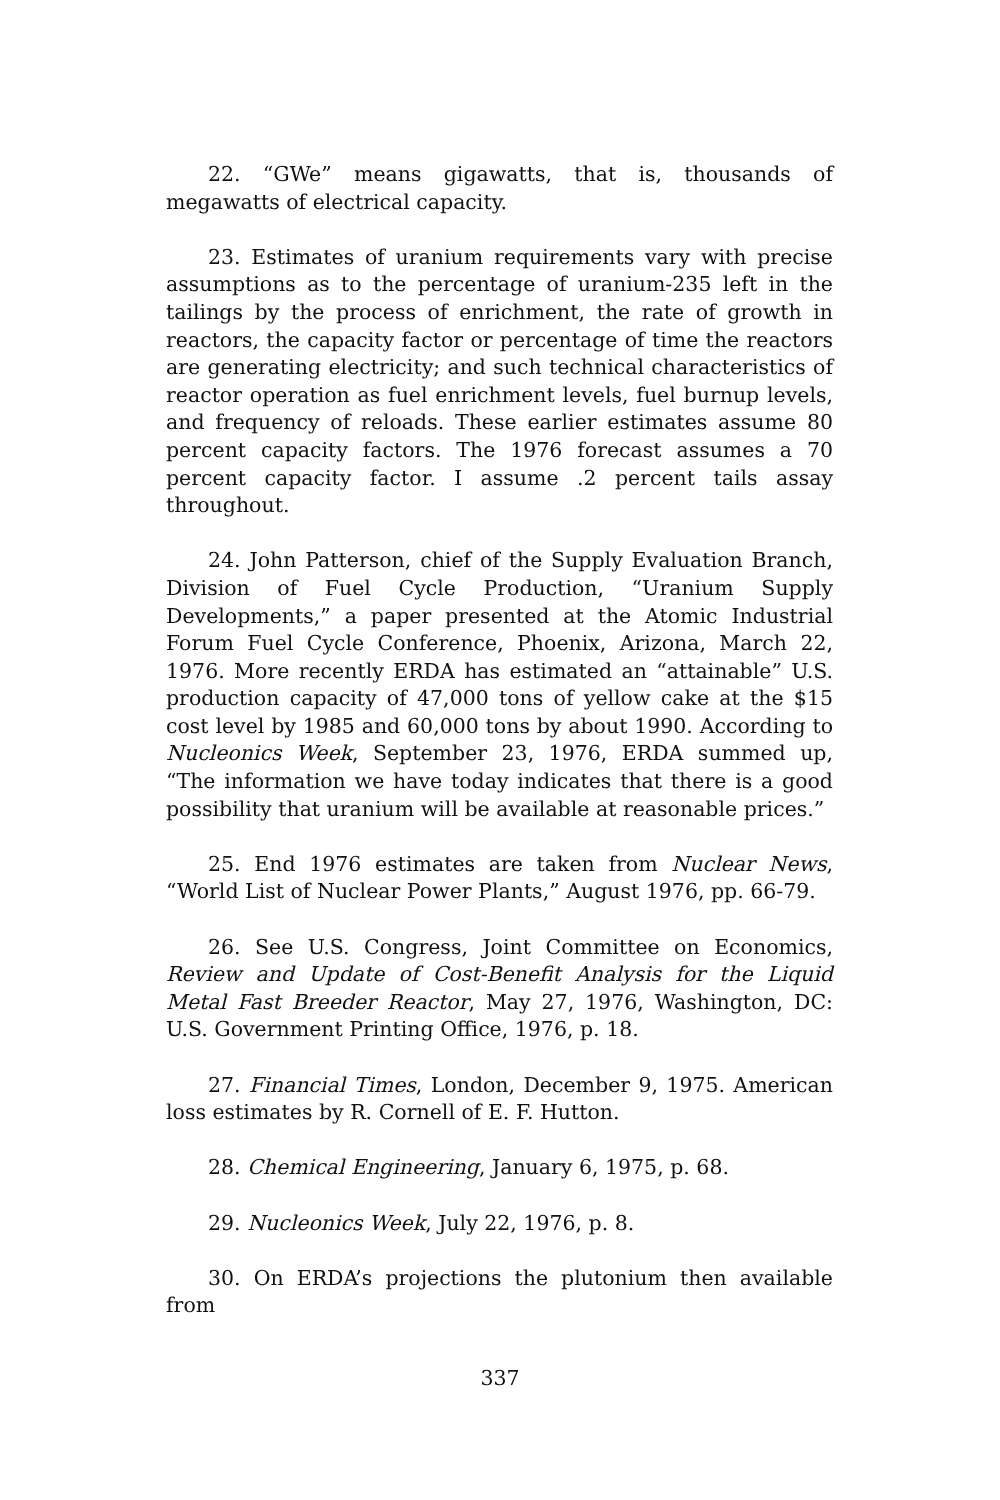22. “GWe” means gigawatts, that is, thousands of megawatts of electrical capacity.
23. Estimates of uranium requirements vary with precise assumptions as to the percentage of uranium-235 left in the tailings by the process of enrichment, the rate of growth in reactors, the capacity factor or percentage of time the reactors are generating electricity; and such technical characteristics of reactor operation as fuel enrichment levels, fuel burnup levels, and frequency of reloads. These earlier estimates assume 80 percent capacity factors. The 1976 forecast assumes a 70 percent capacity factor. I assume .2 percent tails assay throughout.
24. John Patterson, chief of the Supply Evaluation Branch, Division of Fuel Cycle Production, “Uranium Supply Developments,” a paper presented at the Atomic Industrial Forum Fuel Cycle Conference, Phoenix, Arizona, March 22, 1976. More recently ERDA has estimated an “attainable” U.S. production capacity of 47,000 tons of yellow cake at the $15 cost level by 1985 and 60,000 tons by about 1990. According to Nucleonics Week, September 23, 1976, ERDA summed up, “The information we have today indicates that there is a good possibility that uranium will be available at reasonable prices.”
25. End 1976 estimates are taken from Nuclear News, “World List of Nuclear Power Plants,” August 1976, pp. 66-79.
26. See U.S. Congress, Joint Committee on Economics, Review and Update of Cost-Benefit Analysis for the Liquid Metal Fast Breeder Reactor, May 27, 1976, Washington, DC: U.S. Government Printing Office, 1976, p. 18.
27. Financial Times, London, December 9, 1975. American loss estimates by R. Cornell of E. F. Hutton.
28. Chemical Engineering, January 6, 1975, p. 68.
29. Nucleonics Week, July 22, 1976, p. 8.
30. On ERDA’s projections the plutonium then available from
337